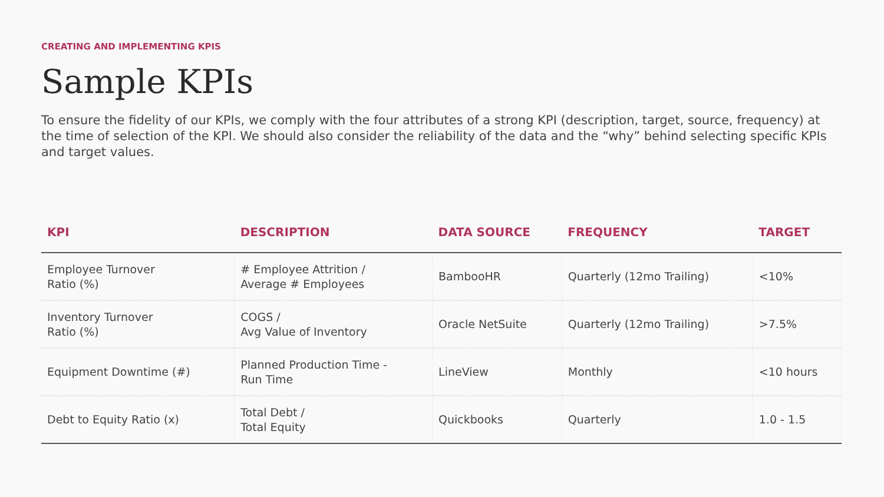CREATING AND IMPLEMENTING KPIS
Sample KPIs
To ensure the fidelity of our KPIs, we comply with the four attributes of a strong KPI (description, target, source, frequency) at the time of selection of the KPI. We should also consider the reliability of the data and the “why” behind selecting specific KPIs and target values.
| KPI | DESCRIPTION | DATA SOURCE | FREQUENCY | TARGET |
| --- | --- | --- | --- | --- |
| Employee Turnover Ratio (%) | # Employee Attrition / Average # Employees | BambooHR | Quarterly (12mo Trailing) | <10% |
| Inventory Turnover Ratio (%) | COGS / Avg Value of Inventory | Oracle NetSuite | Quarterly (12mo Trailing) | >7.5% |
| Equipment Downtime (#) | Planned Production Time - Run Time | LineView | Monthly | <10 hours |
| Debt to Equity Ratio (x) | Total Debt / Total Equity | Quickbooks | Quarterly | 1.0 - 1.5 |